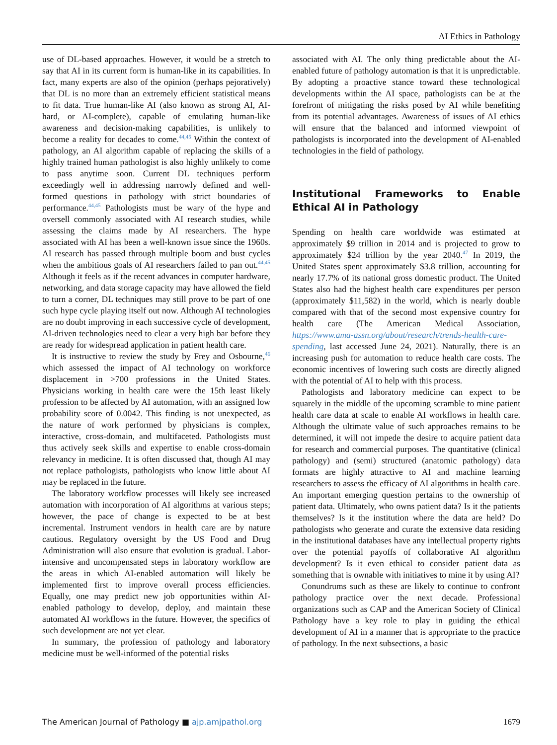AI Ethics in Pathology
use of DL-based approaches. However, it would be a stretch to say that AI in its current form is human-like in its capabilities. In fact, many experts are also of the opinion (perhaps pejoratively) that DL is no more than an extremely efficient statistical means to fit data. True human-like AI (also known as strong AI, AI-hard, or AI-complete), capable of emulating human-like awareness and decision-making capabilities, is unlikely to become a reality for decades to come.<sup>44,45</sup> Within the context of pathology, an AI algorithm capable of replacing the skills of a highly trained human pathologist is also highly unlikely to come to pass anytime soon. Current DL techniques perform exceedingly well in addressing narrowly defined and well-formed questions in pathology with strict boundaries of performance.<sup>44,45</sup> Pathologists must be wary of the hype and oversell commonly associated with AI research studies, while assessing the claims made by AI researchers. The hype associated with AI has been a well-known issue since the 1960s. AI research has passed through multiple boom and bust cycles when the ambitious goals of AI researchers failed to pan out.<sup>44,45</sup> Although it feels as if the recent advances in computer hardware, networking, and data storage capacity may have allowed the field to turn a corner, DL techniques may still prove to be part of one such hype cycle playing itself out now. Although AI technologies are no doubt improving in each successive cycle of development, AI-driven technologies need to clear a very high bar before they are ready for widespread application in patient health care.
It is instructive to review the study by Frey and Osbourne,<sup>46</sup> which assessed the impact of AI technology on workforce displacement in >700 professions in the United States. Physicians working in health care were the 15th least likely profession to be affected by AI automation, with an assigned low probability score of 0.0042. This finding is not unexpected, as the nature of work performed by physicians is complex, interactive, cross-domain, and multifaceted. Pathologists must thus actively seek skills and expertise to enable cross-domain relevancy in medicine. It is often discussed that, though AI may not replace pathologists, pathologists who know little about AI may be replaced in the future.
The laboratory workflow processes will likely see increased automation with incorporation of AI algorithms at various steps; however, the pace of change is expected to be at best incremental. Instrument vendors in health care are by nature cautious. Regulatory oversight by the US Food and Drug Administration will also ensure that evolution is gradual. Labor-intensive and uncompensated steps in laboratory workflow are the areas in which AI-enabled automation will likely be implemented first to improve overall process efficiencies. Equally, one may predict new job opportunities within AI-enabled pathology to develop, deploy, and maintain these automated AI workflows in the future. However, the specifics of such development are not yet clear.
In summary, the profession of pathology and laboratory medicine must be well-informed of the potential risks
associated with AI. The only thing predictable about the AI-enabled future of pathology automation is that it is unpredictable. By adopting a proactive stance toward these technological developments within the AI space, pathologists can be at the forefront of mitigating the risks posed by AI while benefiting from its potential advantages. Awareness of issues of AI ethics will ensure that the balanced and informed viewpoint of pathologists is incorporated into the development of AI-enabled technologies in the field of pathology.
Institutional Frameworks to Enable Ethical AI in Pathology
Spending on health care worldwide was estimated at approximately $9 trillion in 2014 and is projected to grow to approximately $24 trillion by the year 2040.<sup>47</sup> In 2019, the United States spent approximately $3.8 trillion, accounting for nearly 17.7% of its national gross domestic product. The United States also had the highest health care expenditures per person (approximately $11,582) in the world, which is nearly double compared with that of the second most expensive country for health care (The American Medical Association, https://www.ama-assn.org/about/research/trends-health-care-spending, last accessed June 24, 2021). Naturally, there is an increasing push for automation to reduce health care costs. The economic incentives of lowering such costs are directly aligned with the potential of AI to help with this process.
Pathologists and laboratory medicine can expect to be squarely in the middle of the upcoming scramble to mine patient health care data at scale to enable AI workflows in health care. Although the ultimate value of such approaches remains to be determined, it will not impede the desire to acquire patient data for research and commercial purposes. The quantitative (clinical pathology) and (semi) structured (anatomic pathology) data formats are highly attractive to AI and machine learning researchers to assess the efficacy of AI algorithms in health care. An important emerging question pertains to the ownership of patient data. Ultimately, who owns patient data? Is it the patients themselves? Is it the institution where the data are held? Do pathologists who generate and curate the extensive data residing in the institutional databases have any intellectual property rights over the potential payoffs of collaborative AI algorithm development? Is it even ethical to consider patient data as something that is ownable with initiatives to mine it by using AI?
Conundrums such as these are likely to continue to confront pathology practice over the next decade. Professional organizations such as CAP and the American Society of Clinical Pathology have a key role to play in guiding the ethical development of AI in a manner that is appropriate to the practice of pathology. In the next subsections, a basic
The American Journal of Pathology ■ ajp.amjpathol.org
1679